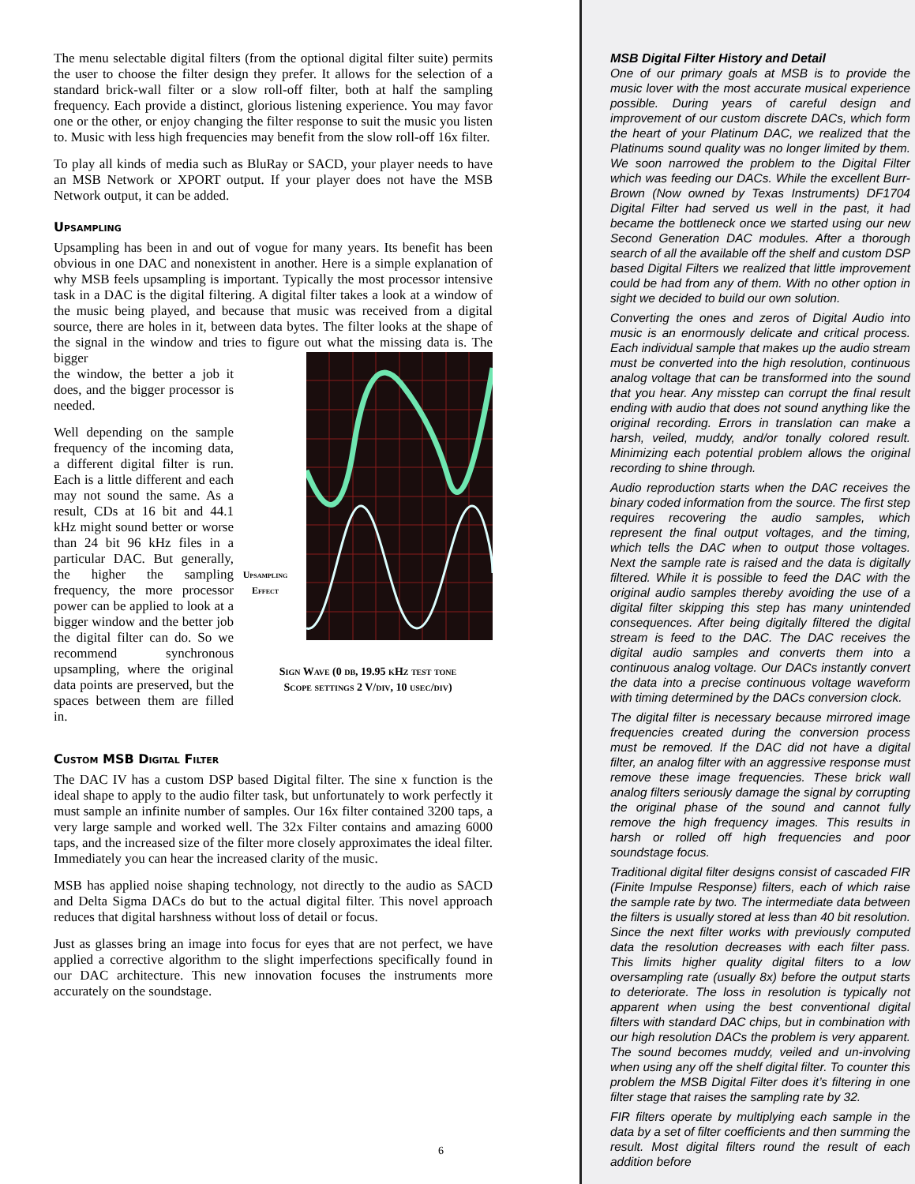The menu selectable digital filters (from the optional digital filter suite) permits the user to choose the filter design they prefer. It allows for the selection of a standard brick-wall filter or a slow roll-off filter, both at half the sampling frequency. Each provide a distinct, glorious listening experience. You may favor one or the other, or enjoy changing the filter response to suit the music you listen to. Music with less high frequencies may benefit from the slow roll-off 16x filter.
To play all kinds of media such as BluRay or SACD, your player needs to have an MSB Network or XPORT output. If your player does not have the MSB Network output, it can be added.
Upsampling
Upsampling has been in and out of vogue for many years. Its benefit has been obvious in one DAC and nonexistent in another. Here is a simple explanation of why MSB feels upsampling is important. Typically the most processor intensive task in a DAC is the digital filtering. A digital filter takes a look at a window of the music being played, and because that music was received from a digital source, there are holes in it, between data bytes. The filter looks at the shape of the signal in the window and tries to figure out what the missing data is. The bigger
the window, the better a job it does, and the bigger processor is needed.
Well depending on the sample frequency of the incoming data, a different digital filter is run. Each is a little different and each may not sound the same. As a result, CDs at 16 bit and 44.1 kHz might sound better or worse than 24 bit 96 kHz files in a particular DAC. But generally, the higher the sampling frequency, the more processor power can be applied to look at a bigger window and the better job the digital filter can do. So we recommend synchronous upsampling, where the original data points are preserved, but the spaces between them are filled in.
Upsampling Effect
Sign Wave (0 db, 19.95 kHz test tone
Scope settings 2 V/div, 10 usec/div)
Custom MSB Digital Filter
The DAC IV has a custom DSP based Digital filter. The sine x function is the ideal shape to apply to the audio filter task, but unfortunately to work perfectly it must sample an infinite number of samples. Our 16x filter contained 3200 taps, a very large sample and worked well. The 32x Filter contains and amazing 6000 taps, and the increased size of the filter more closely approximates the ideal filter. Immediately you can hear the increased clarity of the music.
MSB has applied noise shaping technology, not directly to the audio as SACD and Delta Sigma DACs do but to the actual digital filter. This novel approach reduces that digital harshness without loss of detail or focus.
Just as glasses bring an image into focus for eyes that are not perfect, we have applied a corrective algorithm to the slight imperfections specifically found in our DAC architecture. This new innovation focuses the instruments more accurately on the soundstage.
6
MSB Digital Filter History and Detail
One of our primary goals at MSB is to provide the music lover with the most accurate musical experience possible. During years of careful design and improvement of our custom discrete DACs, which form the heart of your Platinum DAC, we realized that the Platinums sound quality was no longer limited by them. We soon narrowed the problem to the Digital Filter which was feeding our DACs. While the excellent Burr-Brown (Now owned by Texas Instruments) DF1704 Digital Filter had served us well in the past, it had became the bottleneck once we started using our new Second Generation DAC modules. After a thorough search of all the available off the shelf and custom DSP based Digital Filters we realized that little improvement could be had from any of them. With no other option in sight we decided to build our own solution.
Converting the ones and zeros of Digital Audio into music is an enormously delicate and critical process. Each individual sample that makes up the audio stream must be converted into the high resolution, continuous analog voltage that can be transformed into the sound that you hear. Any misstep can corrupt the final result ending with audio that does not sound anything like the original recording. Errors in translation can make a harsh, veiled, muddy, and/or tonally colored result. Minimizing each potential problem allows the original recording to shine through.
Audio reproduction starts when the DAC receives the binary coded information from the source. The first step requires recovering the audio samples, which represent the final output voltages, and the timing, which tells the DAC when to output those voltages. Next the sample rate is raised and the data is digitally filtered. While it is possible to feed the DAC with the original audio samples thereby avoiding the use of a digital filter skipping this step has many unintended consequences. After being digitally filtered the digital stream is feed to the DAC. The DAC receives the digital audio samples and converts them into a continuous analog voltage. Our DACs instantly convert the data into a precise continuous voltage waveform with timing determined by the DACs conversion clock.
The digital filter is necessary because mirrored image frequencies created during the conversion process must be removed. If the DAC did not have a digital filter, an analog filter with an aggressive response must remove these image frequencies. These brick wall analog filters seriously damage the signal by corrupting the original phase of the sound and cannot fully remove the high frequency images. This results in harsh or rolled off high frequencies and poor soundstage focus.
Traditional digital filter designs consist of cascaded FIR (Finite Impulse Response) filters, each of which raise the sample rate by two. The intermediate data between the filters is usually stored at less than 40 bit resolution. Since the next filter works with previously computed data the resolution decreases with each filter pass. This limits higher quality digital filters to a low oversampling rate (usually 8x) before the output starts to deteriorate. The loss in resolution is typically not apparent when using the best conventional digital filters with standard DAC chips, but in combination with our high resolution DACs the problem is very apparent. The sound becomes muddy, veiled and un-involving when using any off the shelf digital filter. To counter this problem the MSB Digital Filter does it’s filtering in one filter stage that raises the sampling rate by 32.
FIR filters operate by multiplying each sample in the data by a set of filter coefficients and then summing the result. Most digital filters round the result of each addition before